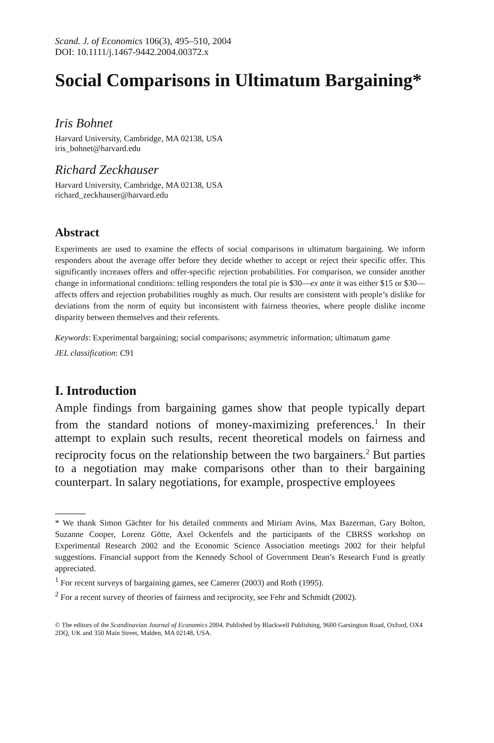Scand. J. of Economics 106(3), 495–510, 2004
DOI: 10.1111/j.1467-9442.2004.00372.x
Social Comparisons in Ultimatum Bargaining*
Iris Bohnet
Harvard University, Cambridge, MA 02138, USA
iris_bohnet@harvard.edu
Richard Zeckhauser
Harvard University, Cambridge, MA 02138, USA
richard_zeckhauser@harvard.edu
Abstract
Experiments are used to examine the effects of social comparisons in ultimatum bargaining. We inform responders about the average offer before they decide whether to accept or reject their specific offer. This significantly increases offers and offer-specific rejection probabilities. For comparison, we consider another change in informational conditions: telling responders the total pie is $30—ex ante it was either $15 or $30—affects offers and rejection probabilities roughly as much. Our results are consistent with people’s dislike for deviations from the norm of equity but inconsistent with fairness theories, where people dislike income disparity between themselves and their referents.
Keywords: Experimental bargaining; social comparisons; asymmetric information; ultimatum game
JEL classification: C91
I. Introduction
Ample findings from bargaining games show that people typically depart from the standard notions of money-maximizing preferences.<sup>1</sup> In their attempt to explain such results, recent theoretical models on fairness and reciprocity focus on the relationship between the two bargainers.<sup>2</sup> But parties to a negotiation may make comparisons other than to their bargaining counterpart. In salary negotiations, for example, prospective employees
* We thank Simon Gächter for his detailed comments and Miriam Avins, Max Bazerman, Gary Bolton, Suzanne Cooper, Lorenz Götte, Axel Ockenfels and the participants of the CBRSS workshop on Experimental Research 2002 and the Economic Science Association meetings 2002 for their helpful suggestions. Financial support from the Kennedy School of Government Dean’s Research Fund is greatly appreciated.
<sup>1</sup> For recent surveys of bargaining games, see Camerer (2003) and Roth (1995).
<sup>2</sup> For a recent survey of theories of fairness and reciprocity, see Fehr and Schmidt (2002).
© The editors of the Scandinavian Journal of Economics 2004. Published by Blackwell Publishing, 9600 Garsington Road, Oxford, OX4 2DQ, UK and 350 Main Street, Malden, MA 02148, USA.